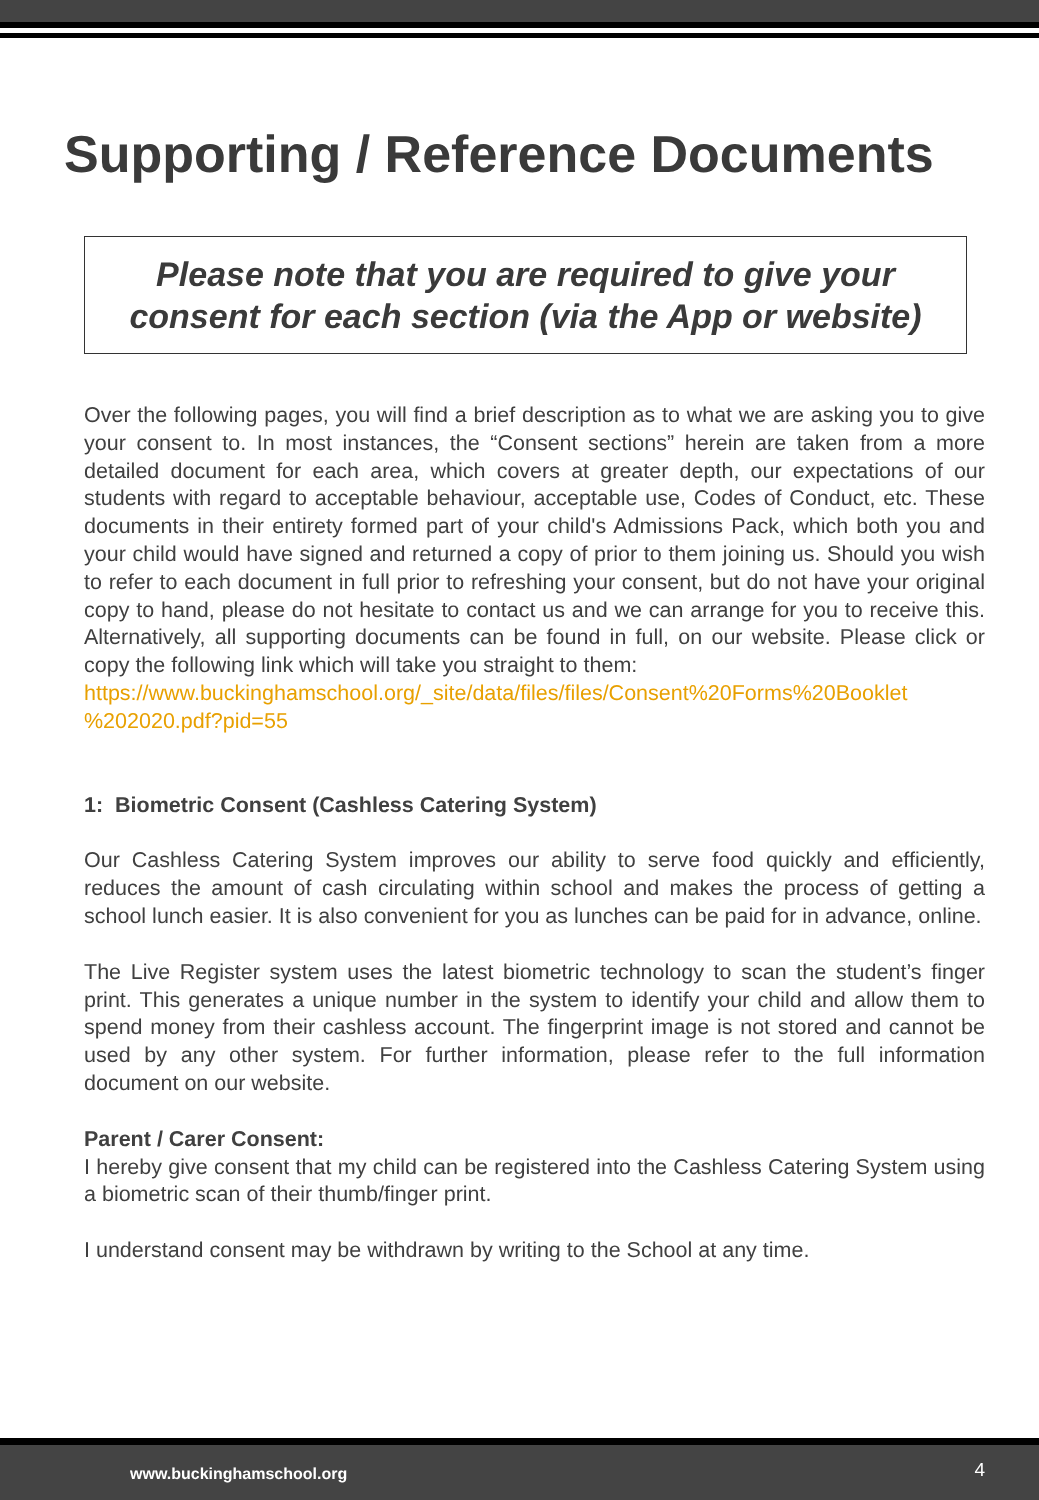Supporting / Reference Documents
Please note that you are required to give your consent for each section (via the App or website)
Over the following pages, you will find a brief description as to what we are asking you to give your consent to. In most instances, the “Consent sections” herein are taken from a more detailed document for each area, which covers at greater depth, our expectations of our students with regard to acceptable behaviour, acceptable use, Codes of Conduct, etc. These documents in their entirety formed part of your child's Admissions Pack, which both you and your child would have signed and returned a copy of prior to them joining us. Should you wish to refer to each document in full prior to refreshing your consent, but do not have your original copy to hand, please do not hesitate to contact us and we can arrange for you to receive this. Alternatively, all supporting documents can be found in full, on our website. Please click or copy the following link which will take you straight to them:
https://www.buckinghamschool.org/_site/data/files/files/Consent%20Forms%20Booklet %202020.pdf?pid=55
1: Biometric Consent (Cashless Catering System)
Our Cashless Catering System improves our ability to serve food quickly and efficiently, reduces the amount of cash circulating within school and makes the process of getting a school lunch easier. It is also convenient for you as lunches can be paid for in advance, online.
The Live Register system uses the latest biometric technology to scan the student’s finger print. This generates a unique number in the system to identify your child and allow them to spend money from their cashless account. The fingerprint image is not stored and cannot be used by any other system. For further information, please refer to the full information document on our website.
Parent / Carer Consent:
I hereby give consent that my child can be registered into the Cashless Catering System using a biometric scan of their thumb/finger print.
I understand consent may be withdrawn by writing to the School at any time.
www.buckinghamschool.org 4